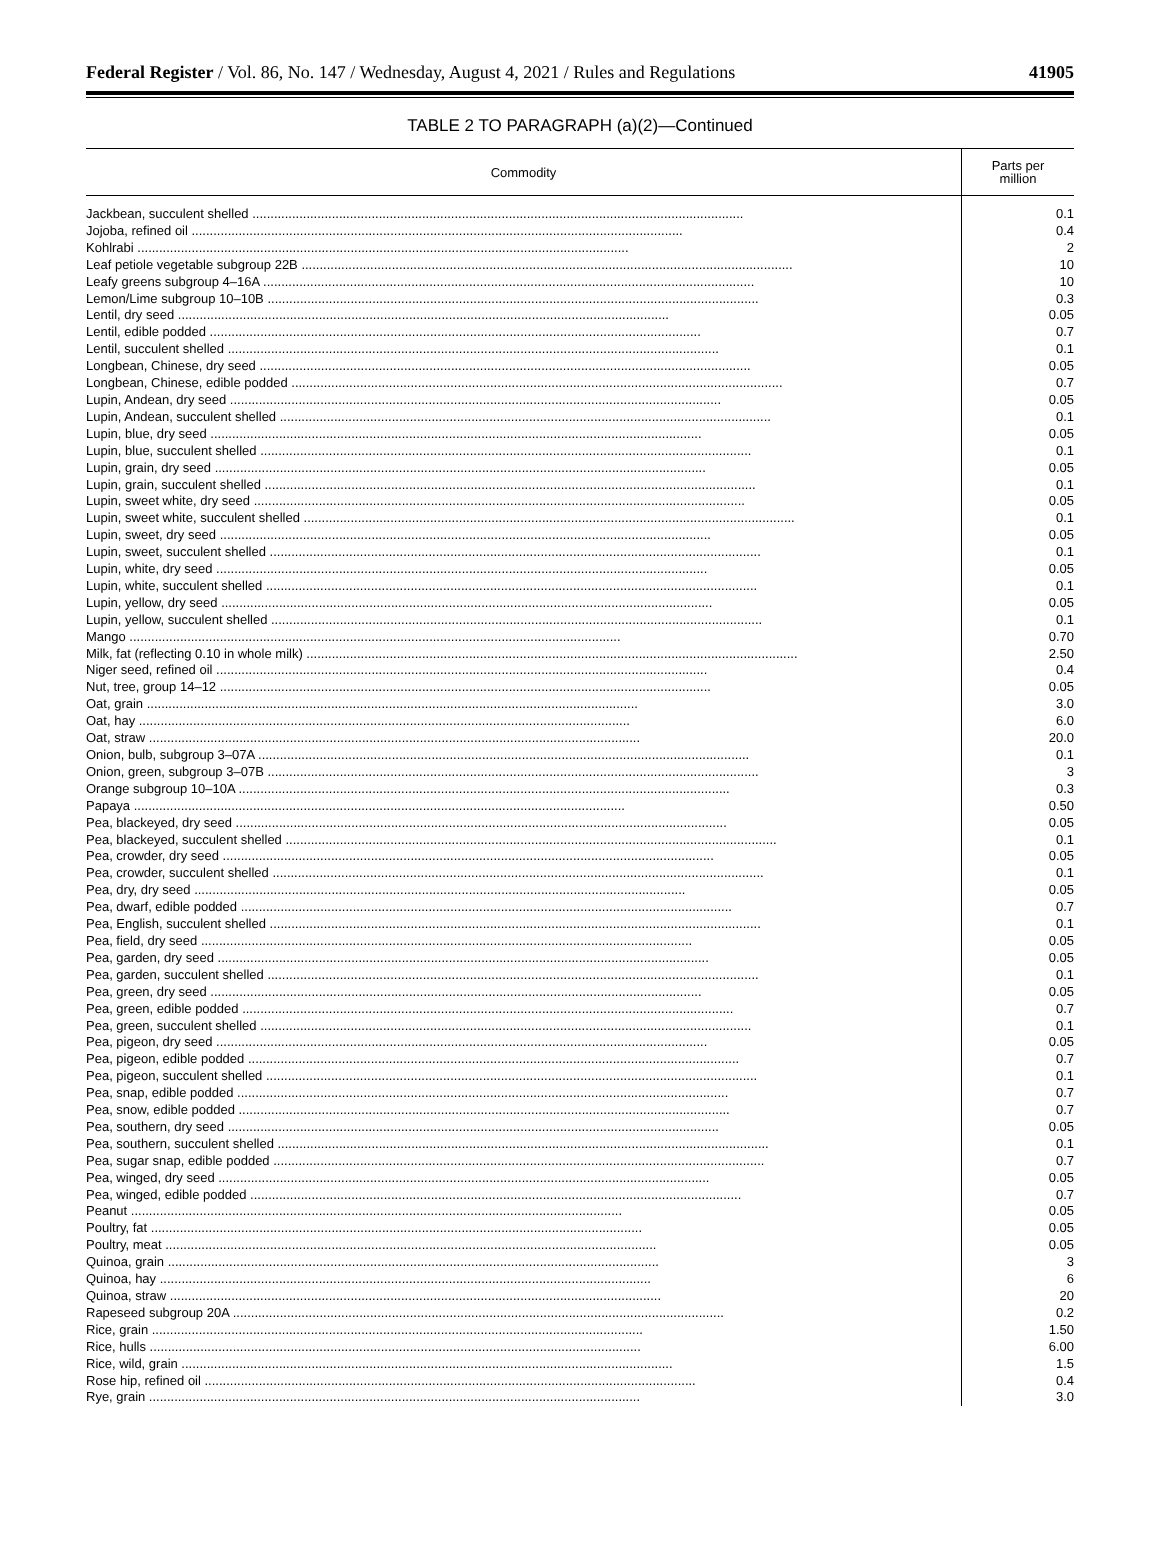Federal Register / Vol. 86, No. 147 / Wednesday, August 4, 2021 / Rules and Regulations 41905
TABLE 2 TO PARAGRAPH (a)(2)—Continued
| Commodity | Parts per million |
| --- | --- |
| Jackbean, succulent shelled ........................................................................................................................................ | 0.1 |
| Jojoba, refined oil ........................................................................................................................................ | 0.4 |
| Kohlrabi ........................................................................................................................................ | 2 |
| Leaf petiole vegetable subgroup 22B ........................................................................................................................................ | 10 |
| Leafy greens subgroup 4–16A ........................................................................................................................................ | 10 |
| Lemon/Lime subgroup 10–10B ........................................................................................................................................ | 0.3 |
| Lentil, dry seed ........................................................................................................................................ | 0.05 |
| Lentil, edible podded ........................................................................................................................................ | 0.7 |
| Lentil, succulent shelled ........................................................................................................................................ | 0.1 |
| Longbean, Chinese, dry seed ........................................................................................................................................ | 0.05 |
| Longbean, Chinese, edible podded ........................................................................................................................................ | 0.7 |
| Lupin, Andean, dry seed ........................................................................................................................................ | 0.05 |
| Lupin, Andean, succulent shelled ........................................................................................................................................ | 0.1 |
| Lupin, blue, dry seed ........................................................................................................................................ | 0.05 |
| Lupin, blue, succulent shelled ........................................................................................................................................ | 0.1 |
| Lupin, grain, dry seed ........................................................................................................................................ | 0.05 |
| Lupin, grain, succulent shelled ........................................................................................................................................ | 0.1 |
| Lupin, sweet white, dry seed ........................................................................................................................................ | 0.05 |
| Lupin, sweet white, succulent shelled ........................................................................................................................................ | 0.1 |
| Lupin, sweet, dry seed ........................................................................................................................................ | 0.05 |
| Lupin, sweet, succulent shelled ........................................................................................................................................ | 0.1 |
| Lupin, white, dry seed ........................................................................................................................................ | 0.05 |
| Lupin, white, succulent shelled ........................................................................................................................................ | 0.1 |
| Lupin, yellow, dry seed ........................................................................................................................................ | 0.05 |
| Lupin, yellow, succulent shelled ........................................................................................................................................ | 0.1 |
| Mango ........................................................................................................................................ | 0.70 |
| Milk, fat (reflecting 0.10 in whole milk) ........................................................................................................................................ | 2.50 |
| Niger seed, refined oil ........................................................................................................................................ | 0.4 |
| Nut, tree, group 14–12 ........................................................................................................................................ | 0.05 |
| Oat, grain ........................................................................................................................................ | 3.0 |
| Oat, hay ........................................................................................................................................ | 6.0 |
| Oat, straw ........................................................................................................................................ | 20.0 |
| Onion, bulb, subgroup 3–07A ........................................................................................................................................ | 0.1 |
| Onion, green, subgroup 3–07B ........................................................................................................................................ | 3 |
| Orange subgroup 10–10A ........................................................................................................................................ | 0.3 |
| Papaya ........................................................................................................................................ | 0.50 |
| Pea, blackeyed, dry seed ........................................................................................................................................ | 0.05 |
| Pea, blackeyed, succulent shelled ........................................................................................................................................ | 0.1 |
| Pea, crowder, dry seed ........................................................................................................................................ | 0.05 |
| Pea, crowder, succulent shelled ........................................................................................................................................ | 0.1 |
| Pea, dry, dry seed ........................................................................................................................................ | 0.05 |
| Pea, dwarf, edible podded ........................................................................................................................................ | 0.7 |
| Pea, English, succulent shelled ........................................................................................................................................ | 0.1 |
| Pea, field, dry seed ........................................................................................................................................ | 0.05 |
| Pea, garden, dry seed ........................................................................................................................................ | 0.05 |
| Pea, garden, succulent shelled ........................................................................................................................................ | 0.1 |
| Pea, green, dry seed ........................................................................................................................................ | 0.05 |
| Pea, green, edible podded ........................................................................................................................................ | 0.7 |
| Pea, green, succulent shelled ........................................................................................................................................ | 0.1 |
| Pea, pigeon, dry seed ........................................................................................................................................ | 0.05 |
| Pea, pigeon, edible podded ........................................................................................................................................ | 0.7 |
| Pea, pigeon, succulent shelled ........................................................................................................................................ | 0.1 |
| Pea, snap, edible podded ........................................................................................................................................ | 0.7 |
| Pea, snow, edible podded ........................................................................................................................................ | 0.7 |
| Pea, southern, dry seed ........................................................................................................................................ | 0.05 |
| Pea, southern, succulent shelled ........................................................................................................................................ | 0.1 |
| Pea, sugar snap, edible podded ........................................................................................................................................ | 0.7 |
| Pea, winged, dry seed ........................................................................................................................................ | 0.05 |
| Pea, winged, edible podded ........................................................................................................................................ | 0.7 |
| Peanut ........................................................................................................................................ | 0.05 |
| Poultry, fat ........................................................................................................................................ | 0.05 |
| Poultry, meat ........................................................................................................................................ | 0.05 |
| Quinoa, grain ........................................................................................................................................ | 3 |
| Quinoa, hay ........................................................................................................................................ | 6 |
| Quinoa, straw ........................................................................................................................................ | 20 |
| Rapeseed subgroup 20A ........................................................................................................................................ | 0.2 |
| Rice, grain ........................................................................................................................................ | 1.50 |
| Rice, hulls ........................................................................................................................................ | 6.00 |
| Rice, wild, grain ........................................................................................................................................ | 1.5 |
| Rose hip, refined oil ........................................................................................................................................ | 0.4 |
| Rye, grain ........................................................................................................................................ | 3.0 |